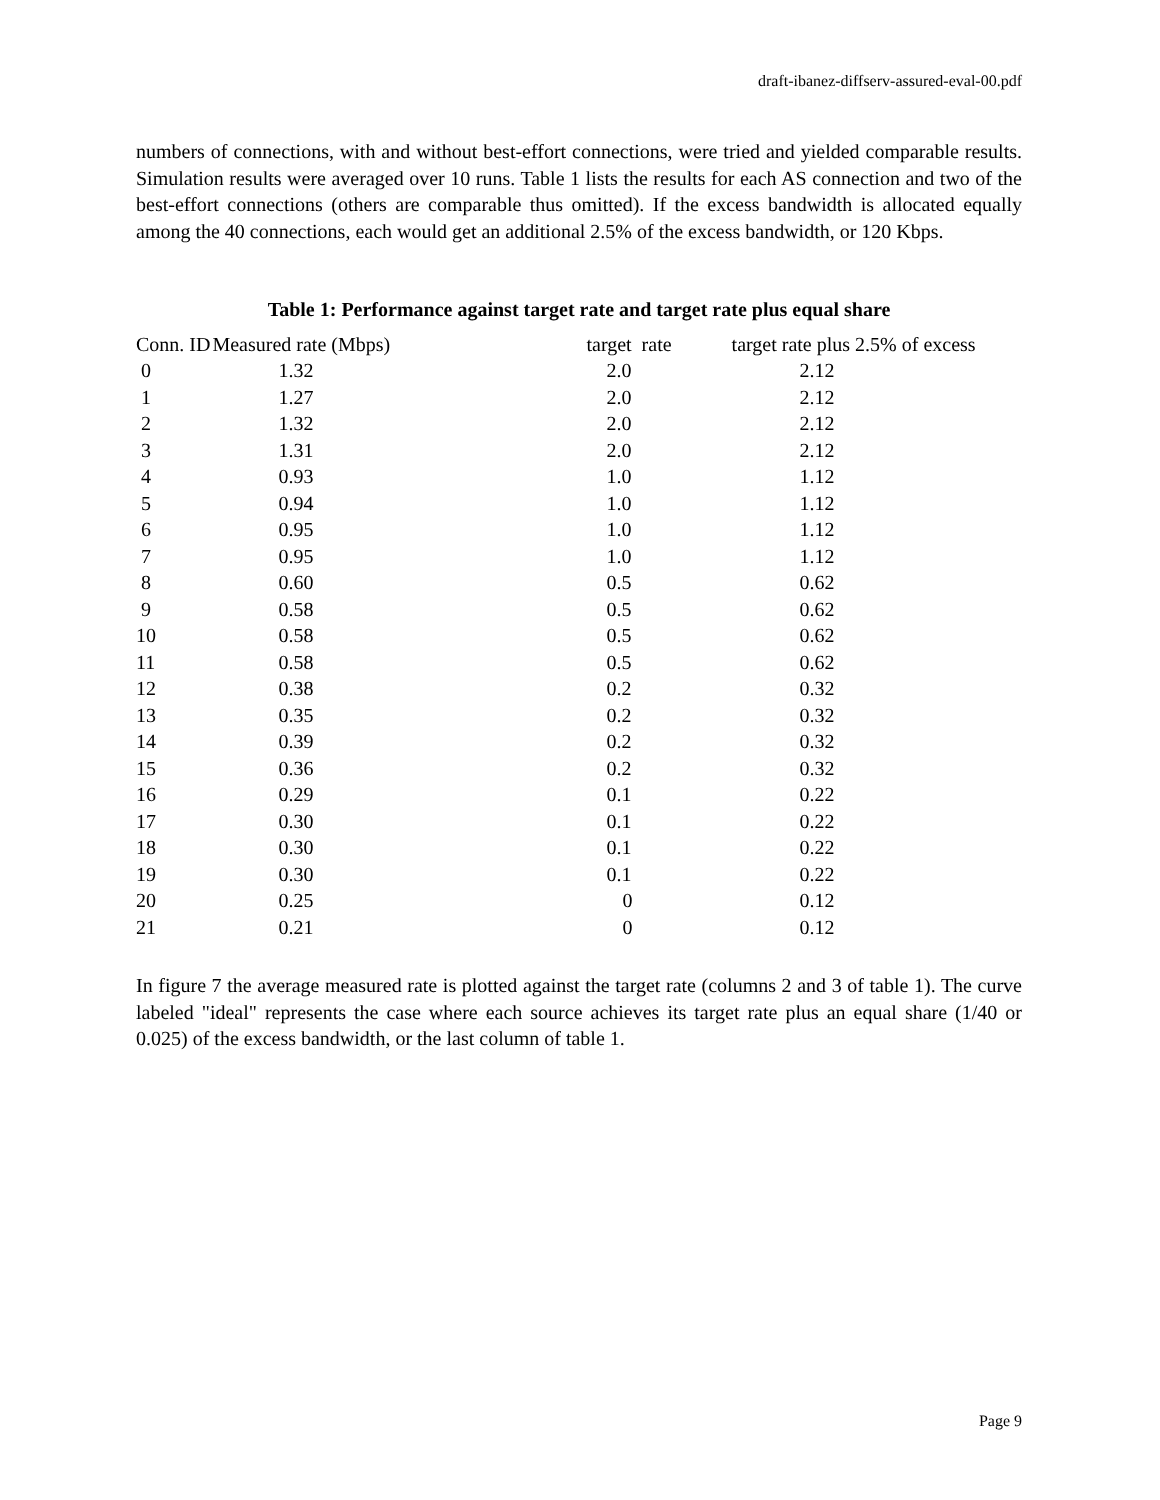draft-ibanez-diffserv-assured-eval-00.pdf
numbers of connections, with and without best-effort connections, were tried and yielded comparable results. Simulation results were averaged over 10 runs. Table 1 lists the results for each AS connection and two of the best-effort connections (others are comparable thus omitted). If the excess bandwidth is allocated equally among the 40 connections, each would get an additional 2.5% of the excess bandwidth, or 120 Kbps.
Table 1: Performance against target rate and target rate plus equal share
| Conn. ID | Measured rate (Mbps) | target rate | target rate plus 2.5% of excess |
| --- | --- | --- | --- |
| 0 | 1.32 | 2.0 | 2.12 |
| 1 | 1.27 | 2.0 | 2.12 |
| 2 | 1.32 | 2.0 | 2.12 |
| 3 | 1.31 | 2.0 | 2.12 |
| 4 | 0.93 | 1.0 | 1.12 |
| 5 | 0.94 | 1.0 | 1.12 |
| 6 | 0.95 | 1.0 | 1.12 |
| 7 | 0.95 | 1.0 | 1.12 |
| 8 | 0.60 | 0.5 | 0.62 |
| 9 | 0.58 | 0.5 | 0.62 |
| 10 | 0.58 | 0.5 | 0.62 |
| 11 | 0.58 | 0.5 | 0.62 |
| 12 | 0.38 | 0.2 | 0.32 |
| 13 | 0.35 | 0.2 | 0.32 |
| 14 | 0.39 | 0.2 | 0.32 |
| 15 | 0.36 | 0.2 | 0.32 |
| 16 | 0.29 | 0.1 | 0.22 |
| 17 | 0.30 | 0.1 | 0.22 |
| 18 | 0.30 | 0.1 | 0.22 |
| 19 | 0.30 | 0.1 | 0.22 |
| 20 | 0.25 | 0 | 0.12 |
| 21 | 0.21 | 0 | 0.12 |
In figure 7 the average measured rate is plotted against the target rate (columns 2 and 3 of table 1). The curve labeled "ideal" represents the case where each source achieves its target rate plus an equal share (1/40 or 0.025) of the excess bandwidth, or the last column of table 1.
Page 9